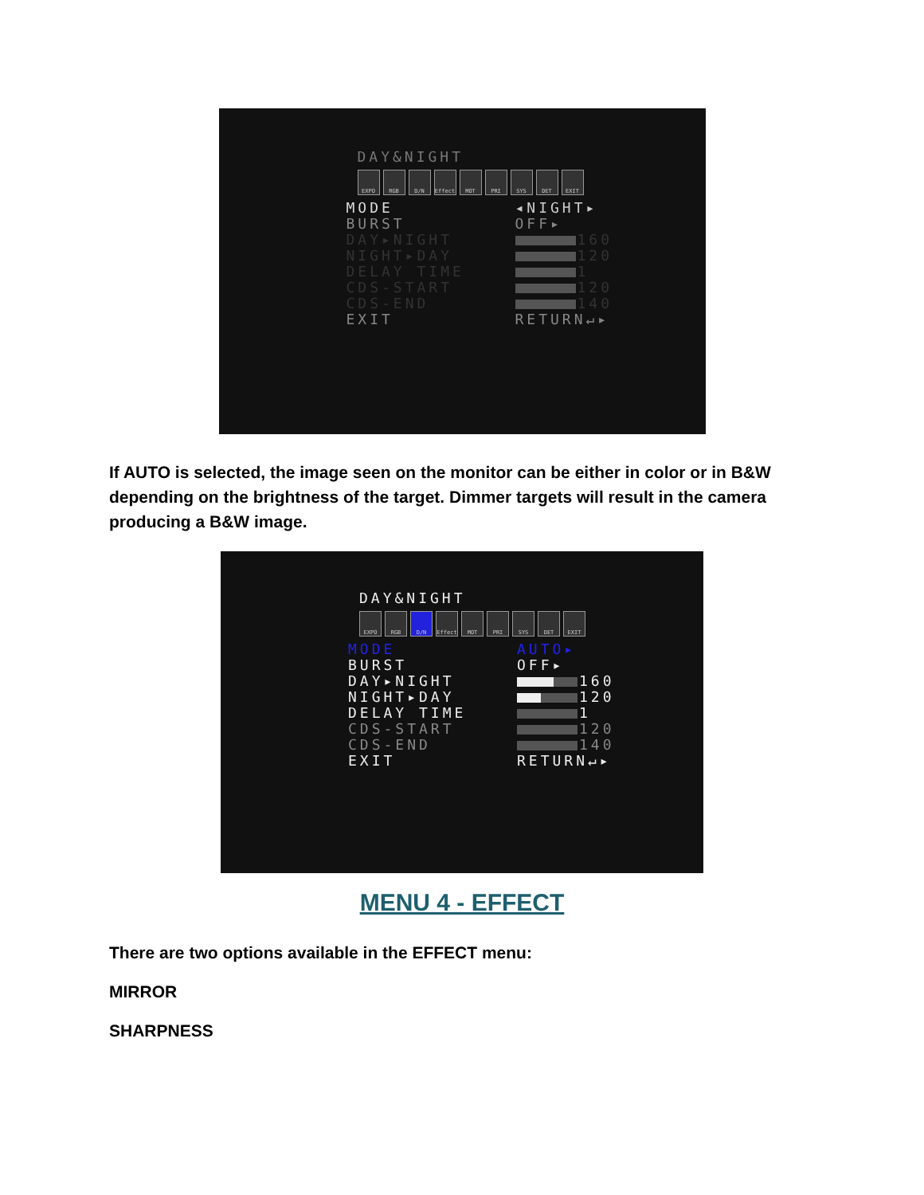DAY&NIGHT
EXPO RGB D/N Effect MOT PRI SYS DET EXIT
MODE ◂NIGHT▸
BURST OFF▸
DAY▸NIGHT 160
NIGHT▸DAY 120
DELAY TIME 1
CDS-START 120
CDS-END 140
EXIT RETURN↵▸
If AUTO is selected, the image seen on the monitor can be either in color or in B&W depending on the brightness of the target. Dimmer targets will result in the camera producing a B&W image.
DAY&NIGHT
EXPO RGB D/N Effect MOT PRI SYS DET EXIT
MODE AUTO▸
BURST OFF▸
DAY▸NIGHT 160
NIGHT▸DAY 120
DELAY TIME 1
CDS-START 120
CDS-END 140
EXIT RETURN↵▸
MENU 4 - EFFECT
There are two options available in the EFFECT menu:
MIRROR
SHARPNESS